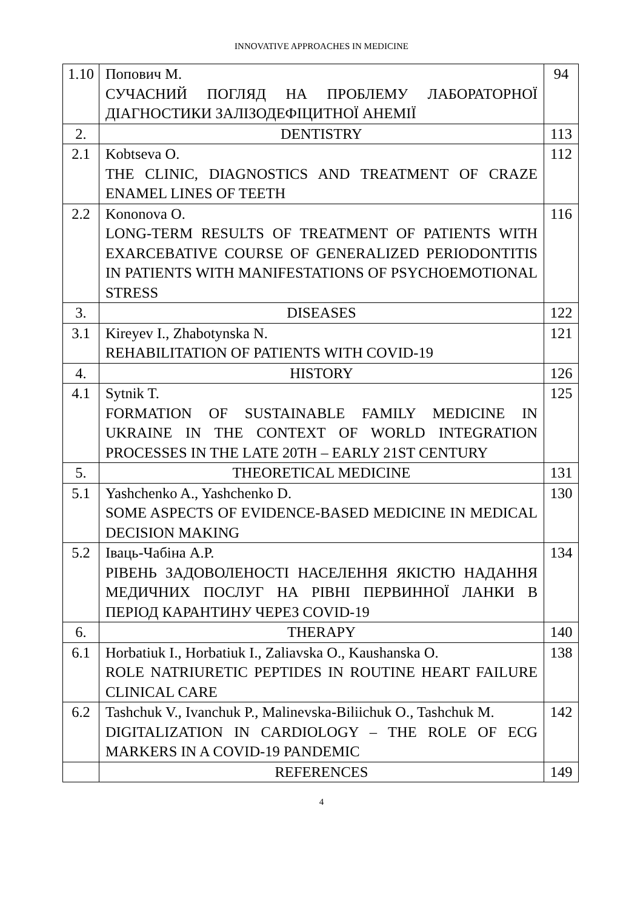INNOVATIVE APPROACHES IN MEDICINE
| 1.10 | Попович М. СУЧАСНИЙ ПОГЛЯД НА ПРОБЛЕМУ ЛАБОРАТОРНОЇ ДІАГНОСТИКИ ЗАЛІЗОДЕФІЦИТНОЇ АНЕМІЇ | 94 |
| 2. | DENTISTRY | 113 |
| 2.1 | Kobtseva O. THE CLINIC, DIAGNOSTICS AND TREATMENT OF CRAZE ENAMEL LINES OF TEETH | 112 |
| 2.2 | Kononova O. LONG-TERM RESULTS OF TREATMENT OF PATIENTS WITH EXARCEBATIVE COURSE OF GENERALIZED PERIODONTITIS IN PATIENTS WITH MANIFESTATIONS OF PSYCHOEMOTIONAL STRESS | 116 |
| 3. | DISEASES | 122 |
| 3.1 | Kireyev I., Zhabotynska N. REHABILITATION OF PATIENTS WITH COVID-19 | 121 |
| 4. | HISTORY | 126 |
| 4.1 | Sytnik T. FORMATION OF SUSTAINABLE FAMILY MEDICINE IN UKRAINE IN THE CONTEXT OF WORLD INTEGRATION PROCESSES IN THE LATE 20TH – EARLY 21ST CENTURY | 125 |
| 5. | THEORETICAL MEDICINE | 131 |
| 5.1 | Yashchenko A., Yashchenko D. SOME ASPECTS OF EVIDENCE-BASED MEDICINE IN MEDICAL DECISION MAKING | 130 |
| 5.2 | Іваць-Чабіна А.Р. РІВЕНЬ ЗАДОВОЛЕНОСТІ НАСЕЛЕННЯ ЯКІСТЮ НАДАННЯ МЕДИЧНИХ ПОСЛУГ НА РІВНІ ПЕРВИННОЇ ЛАНКИ В ПЕРІОД КАРАНТИНУ ЧЕРЕЗ COVID-19 | 134 |
| 6. | THERAPY | 140 |
| 6.1 | Horbatiuk I., Horbatiuk I., Zaliavska O., Kaushanska O. ROLE NATRIURETIC PEPTIDES IN ROUTINE HEART FAILURE CLINICAL CARE | 138 |
| 6.2 | Tashchuk V., Ivanchuk P., Malinevska-Biliichuk O., Tashchuk M. DIGITALIZATION IN CARDIOLOGY – THE ROLE OF ECG MARKERS IN A COVID-19 PANDEMIC | 142 |
| | REFERENCES | 149 |
4